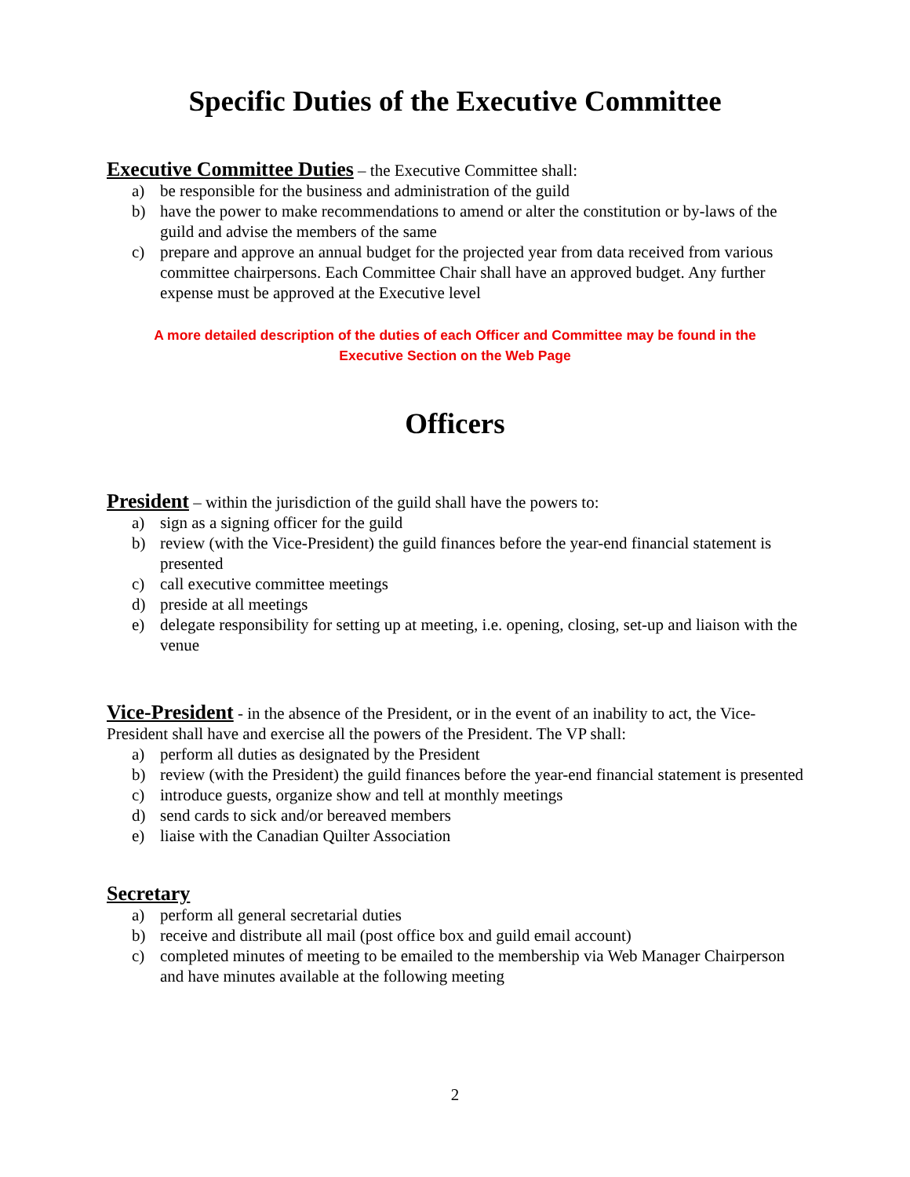Specific Duties of the Executive Committee
Executive Committee Duties – the Executive Committee shall:
a) be responsible for the business and administration of the guild
b) have the power to make recommendations to amend or alter the constitution or by-laws of the guild and advise the members of the same
c) prepare and approve an annual budget for the projected year from data received from various committee chairpersons. Each Committee Chair shall have an approved budget. Any further expense must be approved at the Executive level
A more detailed description of the duties of each Officer and Committee may be found in the
Executive Section on the Web Page
Officers
President – within the jurisdiction of the guild shall have the powers to:
a) sign as a signing officer for the guild
b) review (with the Vice-President) the guild finances before the year-end financial statement is presented
c) call executive committee meetings
d) preside at all meetings
e) delegate responsibility for setting up at meeting, i.e. opening, closing, set-up and liaison with the venue
Vice-President - in the absence of the President, or in the event of an inability to act, the Vice-President shall have and exercise all the powers of the President. The VP shall:
a) perform all duties as designated by the President
b) review (with the President) the guild finances before the year-end financial statement is presented
c) introduce guests, organize show and tell at monthly meetings
d) send cards to sick and/or bereaved members
e) liaise with the Canadian Quilter Association
Secretary
a) perform all general secretarial duties
b) receive and distribute all mail (post office box and guild email account)
c) completed minutes of meeting to be emailed to the membership via Web Manager Chairperson and have minutes available at the following meeting
2